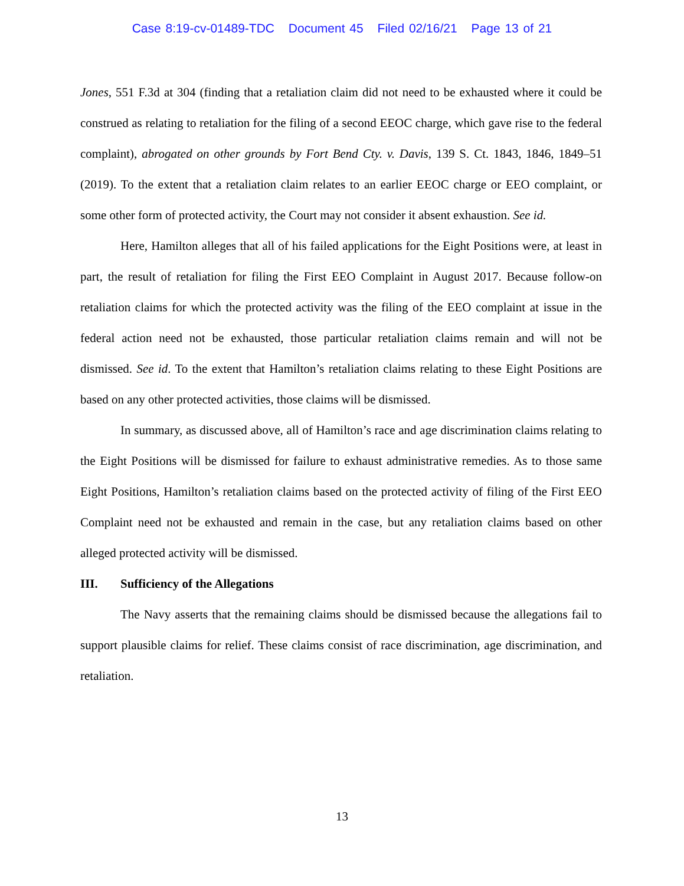Case 8:19-cv-01489-TDC Document 45 Filed 02/16/21 Page 13 of 21
Jones, 551 F.3d at 304 (finding that a retaliation claim did not need to be exhausted where it could be construed as relating to retaliation for the filing of a second EEOC charge, which gave rise to the federal complaint), abrogated on other grounds by Fort Bend Cty. v. Davis, 139 S. Ct. 1843, 1846, 1849–51 (2019). To the extent that a retaliation claim relates to an earlier EEOC charge or EEO complaint, or some other form of protected activity, the Court may not consider it absent exhaustion. See id.
Here, Hamilton alleges that all of his failed applications for the Eight Positions were, at least in part, the result of retaliation for filing the First EEO Complaint in August 2017. Because follow-on retaliation claims for which the protected activity was the filing of the EEO complaint at issue in the federal action need not be exhausted, those particular retaliation claims remain and will not be dismissed. See id. To the extent that Hamilton’s retaliation claims relating to these Eight Positions are based on any other protected activities, those claims will be dismissed.
In summary, as discussed above, all of Hamilton’s race and age discrimination claims relating to the Eight Positions will be dismissed for failure to exhaust administrative remedies. As to those same Eight Positions, Hamilton’s retaliation claims based on the protected activity of filing of the First EEO Complaint need not be exhausted and remain in the case, but any retaliation claims based on other alleged protected activity will be dismissed.
III. Sufficiency of the Allegations
The Navy asserts that the remaining claims should be dismissed because the allegations fail to support plausible claims for relief. These claims consist of race discrimination, age discrimination, and retaliation.
13